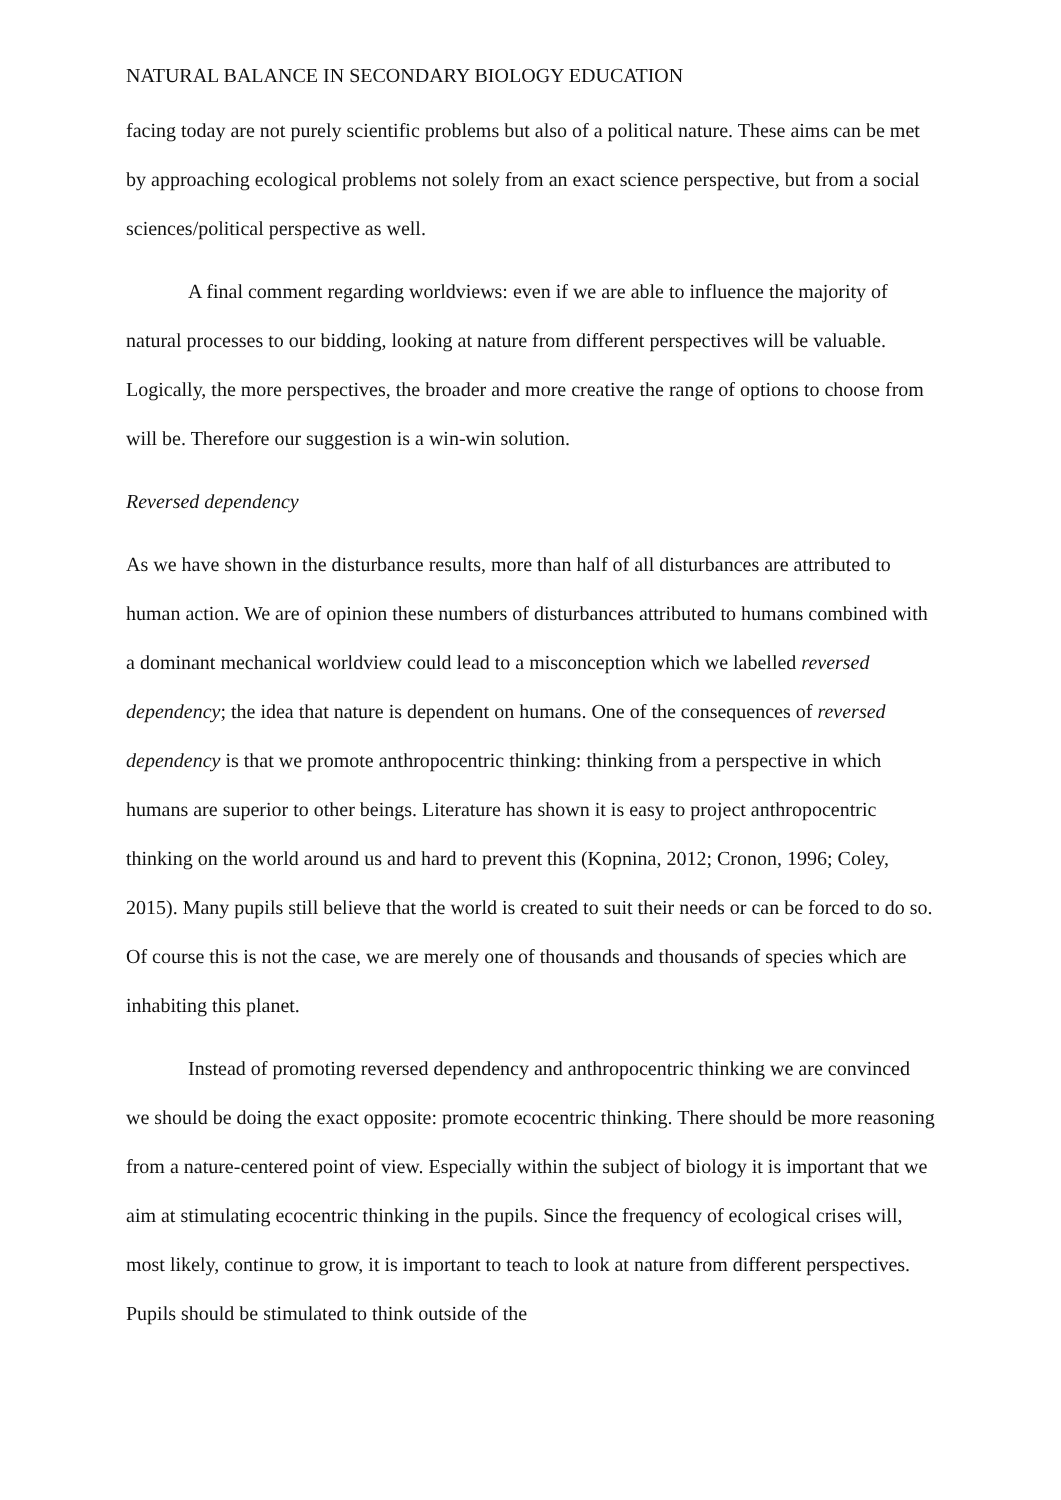NATURAL BALANCE IN SECONDARY BIOLOGY EDUCATION
facing today are not purely scientific problems but also of a political nature. These aims can be met by approaching ecological problems not solely from an exact science perspective, but from a social sciences/political perspective as well.
A final comment regarding worldviews: even if we are able to influence the majority of natural processes to our bidding, looking at nature from different perspectives will be valuable. Logically, the more perspectives, the broader and more creative the range of options to choose from will be. Therefore our suggestion is a win-win solution.
Reversed dependency
As we have shown in the disturbance results, more than half of all disturbances are attributed to human action. We are of opinion these numbers of disturbances attributed to humans combined with a dominant mechanical worldview could lead to a misconception which we labelled reversed dependency; the idea that nature is dependent on humans. One of the consequences of reversed dependency is that we promote anthropocentric thinking: thinking from a perspective in which humans are superior to other beings. Literature has shown it is easy to project anthropocentric thinking on the world around us and hard to prevent this (Kopnina, 2012; Cronon, 1996; Coley, 2015). Many pupils still believe that the world is created to suit their needs or can be forced to do so. Of course this is not the case, we are merely one of thousands and thousands of species which are inhabiting this planet.
Instead of promoting reversed dependency and anthropocentric thinking we are convinced we should be doing the exact opposite: promote ecocentric thinking. There should be more reasoning from a nature-centered point of view. Especially within the subject of biology it is important that we aim at stimulating ecocentric thinking in the pupils. Since the frequency of ecological crises will, most likely, continue to grow, it is important to teach to look at nature from different perspectives. Pupils should be stimulated to think outside of the